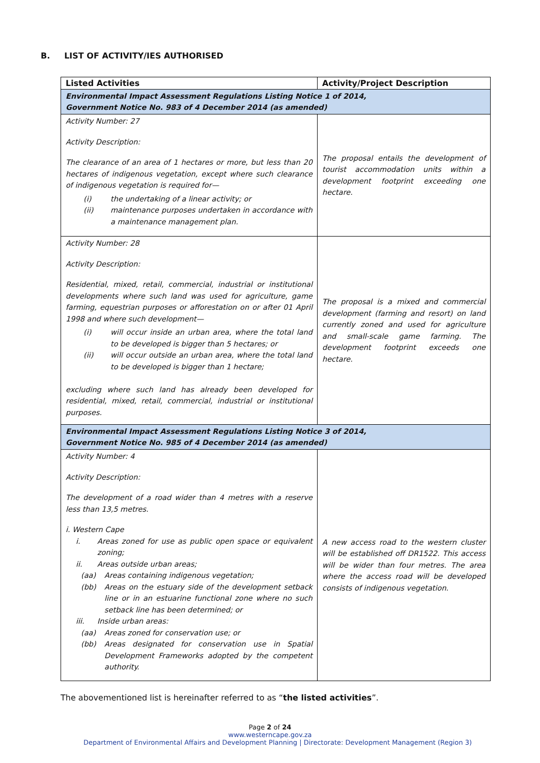B. LIST OF ACTIVITY/IES AUTHORISED
| Listed Activities | Activity/Project Description |
| --- | --- |
| Environmental Impact Assessment Regulations Listing Notice 1 of 2014, Government Notice No. 983 of 4 December 2014 (as amended) | |
| Activity Number: 27 Activity Description: The clearance of an area of 1 hectares or more, but less than 20 hectares of indigenous vegetation, except where such clearance of indigenous vegetation is required for— (i) the undertaking of a linear activity; or (ii) maintenance purposes undertaken in accordance with a maintenance management plan. | The proposal entails the development of tourist accommodation units within a development footprint exceeding one hectare. |
| Activity Number: 28 Activity Description: Residential, mixed, retail, commercial, industrial or institutional developments where such land was used for agriculture, game farming, equestrian purposes or afforestation on or after 01 April 1998 and where such development— (i) will occur inside an urban area, where the total land to be developed is bigger than 5 hectares; or (ii) will occur outside an urban area, where the total land to be developed is bigger than 1 hectare; excluding where such land has already been developed for residential, mixed, retail, commercial, industrial or institutional purposes. | The proposal is a mixed and commercial development (farming and resort) on land currently zoned and used for agriculture and small-scale game farming. The development footprint exceeds one hectare. |
| Environmental Impact Assessment Regulations Listing Notice 3 of 2014, Government Notice No. 985 of 4 December 2014 (as amended) | |
| Activity Number: 4 Activity Description: The development of a road wider than 4 metres with a reserve less than 13,5 metres. i. Western Cape i. Areas zoned for use as public open space or equivalent zoning; ii. Areas outside urban areas; (aa) Areas containing indigenous vegetation; (bb) Areas on the estuary side of the development setback line or in an estuarine functional zone where no such setback line has been determined; or iii. Inside urban areas: (aa) Areas zoned for conservation use; or (bb) Areas designated for conservation use in Spatial Development Frameworks adopted by the competent authority. | A new access road to the western cluster will be established off DR1522. This access will be wider than four metres. The area where the access road will be developed consists of indigenous vegetation. |
The abovementioned list is hereinafter referred to as “the listed activities”.
Page 2 of 24
www.westerncape.gov.za
Department of Environmental Affairs and Development Planning | Directorate: Development Management (Region 3)